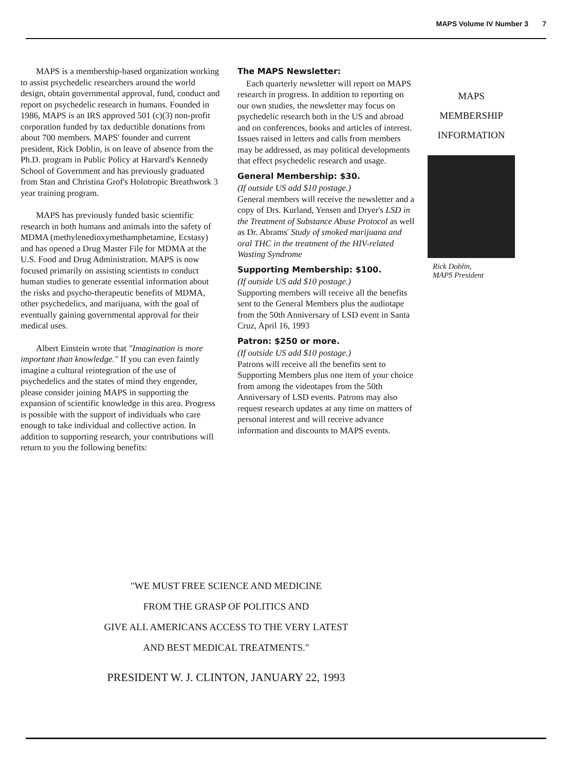MAPS Volume IV Number 3 7
MAPS is a membership-based organization working to assist psychedelic researchers around the world design, obtain governmental approval, fund, conduct and report on psychedelic research in humans. Founded in 1986, MAPS is an IRS approved 501 (c)(3) non-profit corporation funded by tax deductible donations from about 700 members. MAPS' founder and current president, Rick Doblin, is on leave of absence from the Ph.D. program in Public Policy at Harvard's Kennedy School of Government and has previously graduated from Stan and Christina Grof's Holotropic Breathwork 3 year training program.
MAPS has previously funded basic scientific research in both humans and animals into the safety of MDMA (methylenedioxymethamphetamine, Ecstasy) and has opened a Drug Master File for MDMA at the U.S. Food and Drug Administration. MAPS is now focused primarily on assisting scientists to conduct human studies to generate essential information about the risks and psycho-therapeutic benefits of MDMA, other psychedelics, and marijuana, with the goal of eventually gaining governmental approval for their medical uses.
Albert Einstein wrote that "Imagination is more important than knowledge." If you can even faintly imagine a cultural reintegration of the use of psychedelics and the states of mind they engender, please consider joining MAPS in supporting the expansion of scientific knowledge in this area. Progress is possible with the support of individuals who care enough to take individual and collective action. In addition to supporting research, your contributions will return to you the following benefits:
The MAPS Newsletter:
Each quarterly newsletter will report on MAPS research in progress. In addition to reporting on our own studies, the newsletter may focus on psychedelic research both in the US and abroad and on conferences, books and articles of interest. Issues raised in letters and calls from members may be addressed, as may political developments that effect psychedelic research and usage.
General Membership: $30.
(If outside US add $10 postage.)
General members will receive the newsletter and a copy of Drs. Kurland, Yensen and Dryer's LSD in the Treatment of Substance Abuse Protocol as well as Dr. Abrams' Study of smoked marijuana and oral THC in the treatment of the HIV-related Wasting Syndrome
Supporting Membership: $100.
(If outside US add $10 postage.)
Supporting members will receive all the benefits sent to the General Members plus the audiotape from the 50th Anniversary of LSD event in Santa Cruz, April 16, 1993
Patron: $250 or more.
(If outside US add $10 postage.)
Patrons will receive all the benefits sent to Supporting Members plus one item of your choice from among the videotapes from the 50th Anniversary of LSD events. Patrons may also request research updates at any time on matters of personal interest and will receive advance information and discounts to MAPS events.
MAPS
MEMBERSHIP
INFORMATION
Rick Doblin,
MAPS President
"WE MUST FREE SCIENCE AND MEDICINE
FROM THE GRASP OF POLITICS AND
GIVE ALL AMERICANS ACCESS TO THE VERY LATEST
AND BEST MEDICAL TREATMENTS."
PRESIDENT W. J. CLINTON, JANUARY 22, 1993